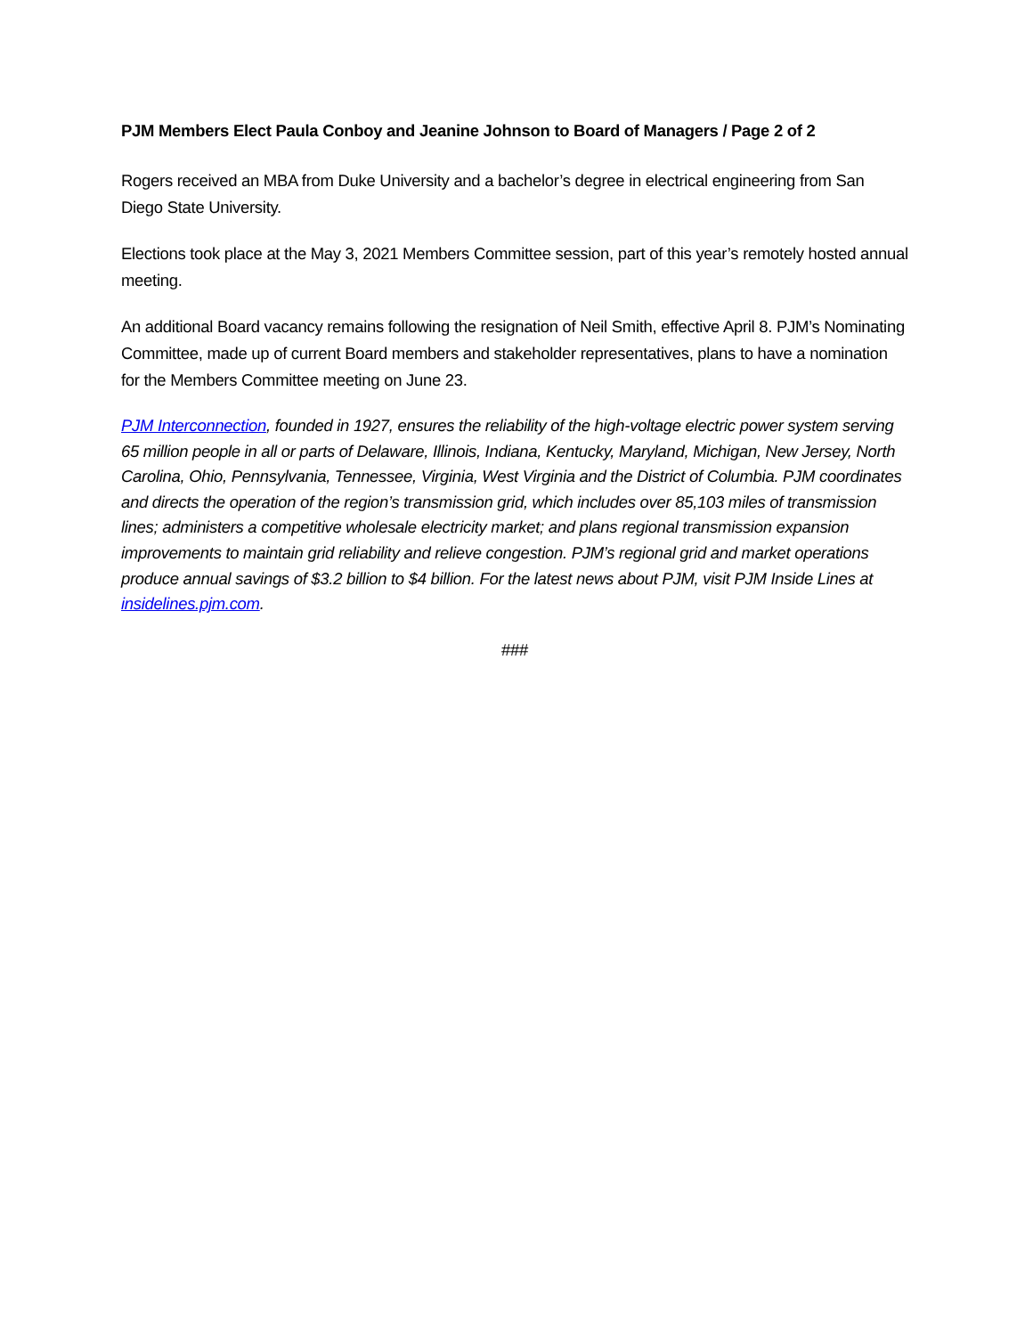PJM Members Elect Paula Conboy and Jeanine Johnson to Board of Managers / Page 2 of 2
Rogers received an MBA from Duke University and a bachelor’s degree in electrical engineering from San Diego State University.
Elections took place at the May 3, 2021 Members Committee session, part of this year’s remotely hosted annual meeting.
An additional Board vacancy remains following the resignation of Neil Smith, effective April 8. PJM’s Nominating Committee, made up of current Board members and stakeholder representatives, plans to have a nomination for the Members Committee meeting on June 23.
PJM Interconnection, founded in 1927, ensures the reliability of the high-voltage electric power system serving 65 million people in all or parts of Delaware, Illinois, Indiana, Kentucky, Maryland, Michigan, New Jersey, North Carolina, Ohio, Pennsylvania, Tennessee, Virginia, West Virginia and the District of Columbia. PJM coordinates and directs the operation of the region’s transmission grid, which includes over 85,103 miles of transmission lines; administers a competitive wholesale electricity market; and plans regional transmission expansion improvements to maintain grid reliability and relieve congestion. PJM’s regional grid and market operations produce annual savings of $3.2 billion to $4 billion. For the latest news about PJM, visit PJM Inside Lines at insidelines.pjm.com.
###